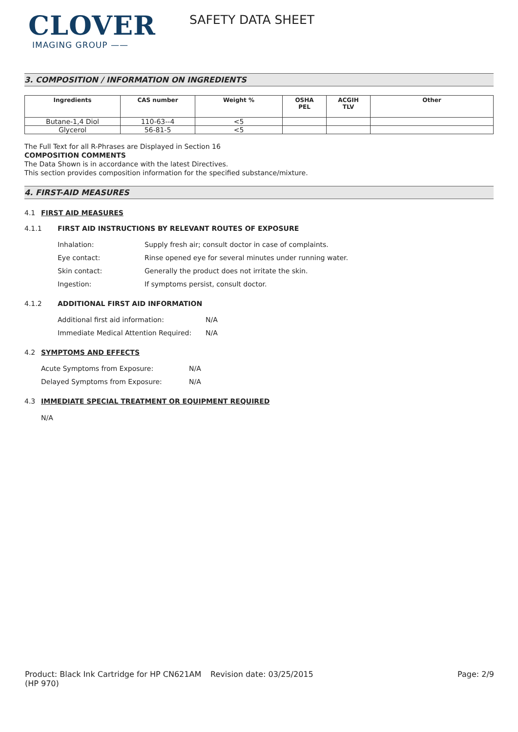CLOVER
IMAGING GROUP ——
SAFETY DATA SHEET
3. COMPOSITION / INFORMATION ON INGREDIENTS
| Ingredients | CAS number | Weight % | OSHA PEL | ACGIH TLV | Other |
| --- | --- | --- | --- | --- | --- |
| Butane-1,4 Diol | 110-63--4 | <5 | | | |
| Glycerol | 56-81-5 | <5 | | | |
The Full Text for all R-Phrases are Displayed in Section 16
COMPOSITION COMMENTS
The Data Shown is in accordance with the latest Directives.
This section provides composition information for the specified substance/mixture.
4. FIRST-AID MEASURES
4.1 FIRST AID MEASURES
4.1.1 FIRST AID INSTRUCTIONS BY RELEVANT ROUTES OF EXPOSURE
Inhalation: Supply fresh air; consult doctor in case of complaints.
Eye contact: Rinse opened eye for several minutes under running water.
Skin contact: Generally the product does not irritate the skin.
Ingestion: If symptoms persist, consult doctor.
4.1.2 ADDITIONAL FIRST AID INFORMATION
Additional first aid information: N/A
Immediate Medical Attention Required: N/A
4.2 SYMPTOMS AND EFFECTS
Acute Symptoms from Exposure: N/A
Delayed Symptoms from Exposure: N/A
4.3 IMMEDIATE SPECIAL TREATMENT OR EQUIPMENT REQUIRED
N/A
Product: Black Ink Cartridge for HP CN621AM (HP 970) Revision date: 03/25/2015 Page: 2/9